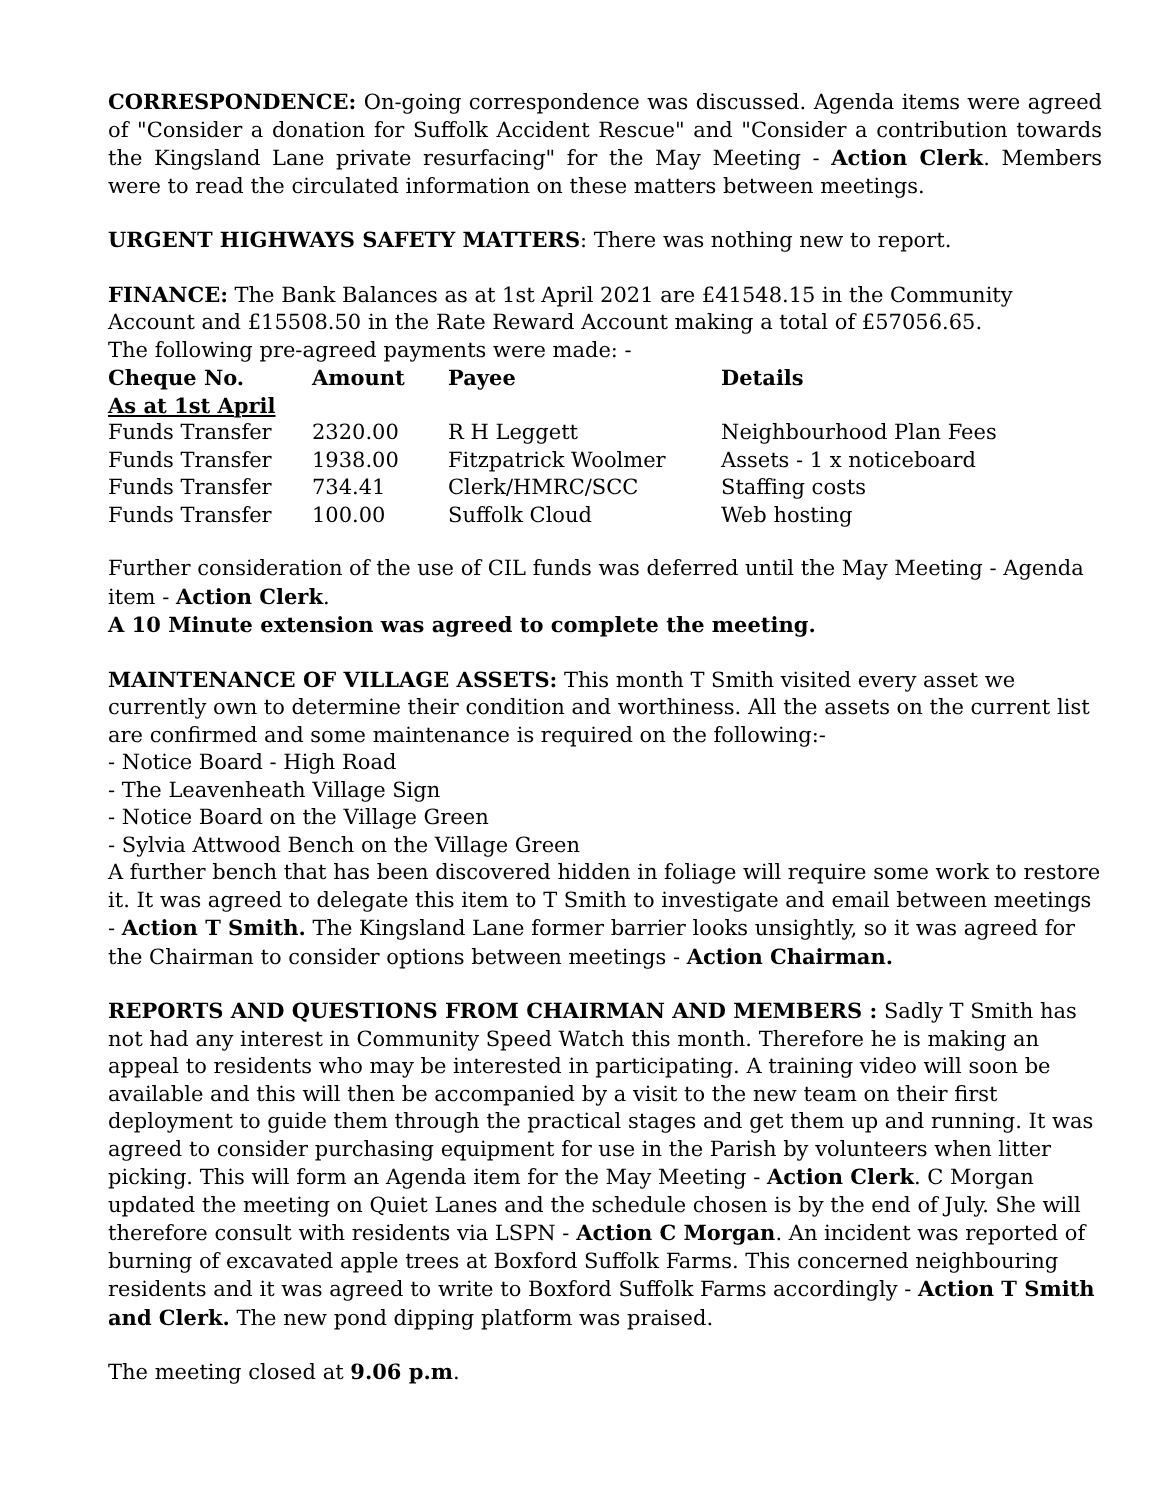CORRESPONDENCE: On-going correspondence was discussed. Agenda items were agreed of "Consider a donation for Suffolk Accident Rescue" and "Consider a contribution towards the Kingsland Lane private resurfacing" for the May Meeting - Action Clerk. Members were to read the circulated information on these matters between meetings.
URGENT HIGHWAYS SAFETY MATTERS: There was nothing new to report.
FINANCE: The Bank Balances as at 1st April 2021 are £41548.15 in the Community Account and £15508.50 in the Rate Reward Account making a total of £57056.65.
The following pre-agreed payments were made: -
| Cheque No. | Amount | Payee | Details |
| --- | --- | --- | --- |
| As at 1st April | | | |
| Funds Transfer | 2320.00 | R H Leggett | Neighbourhood Plan Fees |
| Funds Transfer | 1938.00 | Fitzpatrick Woolmer | Assets - 1 x noticeboard |
| Funds Transfer | 734.41 | Clerk/HMRC/SCC | Staffing costs |
| Funds Transfer | 100.00 | Suffolk Cloud | Web hosting |
Further consideration of the use of CIL funds was deferred until the May Meeting - Agenda item - Action Clerk.
A 10 Minute extension was agreed to complete the meeting.
MAINTENANCE OF VILLAGE ASSETS: This month T Smith visited every asset we currently own to determine their condition and worthiness. All the assets on the current list are confirmed and some maintenance is required on the following:-
- Notice Board - High Road
- The Leavenheath Village Sign
- Notice Board on the Village Green
- Sylvia Attwood Bench on the Village Green
A further bench that has been discovered hidden in foliage will require some work to restore it. It was agreed to delegate this item to T Smith to investigate and email between meetings - Action T Smith. The Kingsland Lane former barrier looks unsightly, so it was agreed for the Chairman to consider options between meetings - Action Chairman.
REPORTS AND QUESTIONS FROM CHAIRMAN AND MEMBERS : Sadly T Smith has not had any interest in Community Speed Watch this month. Therefore he is making an appeal to residents who may be interested in participating. A training video will soon be available and this will then be accompanied by a visit to the new team on their first deployment to guide them through the practical stages and get them up and running. It was agreed to consider purchasing equipment for use in the Parish by volunteers when litter picking. This will form an Agenda item for the May Meeting - Action Clerk. C Morgan updated the meeting on Quiet Lanes and the schedule chosen is by the end of July. She will therefore consult with residents via LSPN - Action C Morgan. An incident was reported of burning of excavated apple trees at Boxford Suffolk Farms. This concerned neighbouring residents and it was agreed to write to Boxford Suffolk Farms accordingly - Action T Smith and Clerk. The new pond dipping platform was praised.
The meeting closed at 9.06 p.m.